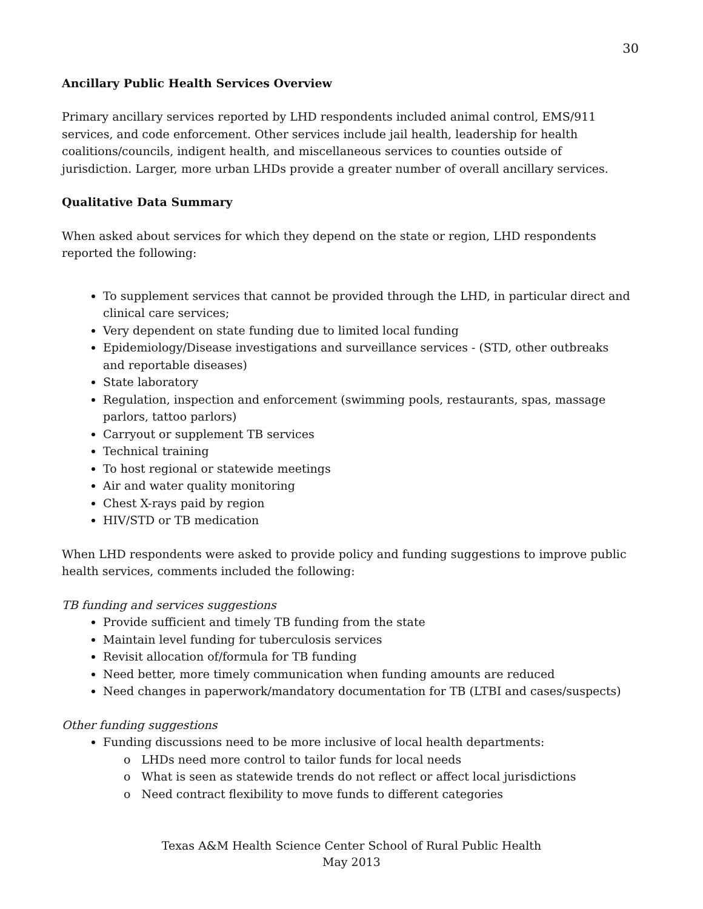30
Ancillary Public Health Services Overview
Primary ancillary services reported by LHD respondents included animal control, EMS/911 services, and code enforcement. Other services include jail health, leadership for health coalitions/councils, indigent health, and miscellaneous services to counties outside of jurisdiction. Larger, more urban LHDs provide a greater number of overall ancillary services.
Qualitative Data Summary
When asked about services for which they depend on the state or region, LHD respondents reported the following:
To supplement services that cannot be provided through the LHD, in particular direct and clinical care services;
Very dependent on state funding due to limited local funding
Epidemiology/Disease investigations and surveillance services - (STD, other outbreaks and reportable diseases)
State laboratory
Regulation, inspection and enforcement (swimming pools, restaurants, spas, massage parlors, tattoo parlors)
Carryout or supplement TB services
Technical training
To host regional or statewide meetings
Air and water quality monitoring
Chest X-rays paid by region
HIV/STD or TB medication
When LHD respondents were asked to provide policy and funding suggestions to improve public health services, comments included the following:
TB funding and services suggestions
Provide sufficient and timely TB funding from the state
Maintain level funding for tuberculosis services
Revisit allocation of/formula for TB funding
Need better, more timely communication when funding amounts are reduced
Need changes in paperwork/mandatory documentation for TB (LTBI and cases/suspects)
Other funding suggestions
Funding discussions need to be more inclusive of local health departments:
o LHDs need more control to tailor funds for local needs
o What is seen as statewide trends do not reflect or affect local jurisdictions
o Need contract flexibility to move funds to different categories
Texas A&M Health Science Center School of Rural Public Health
May 2013